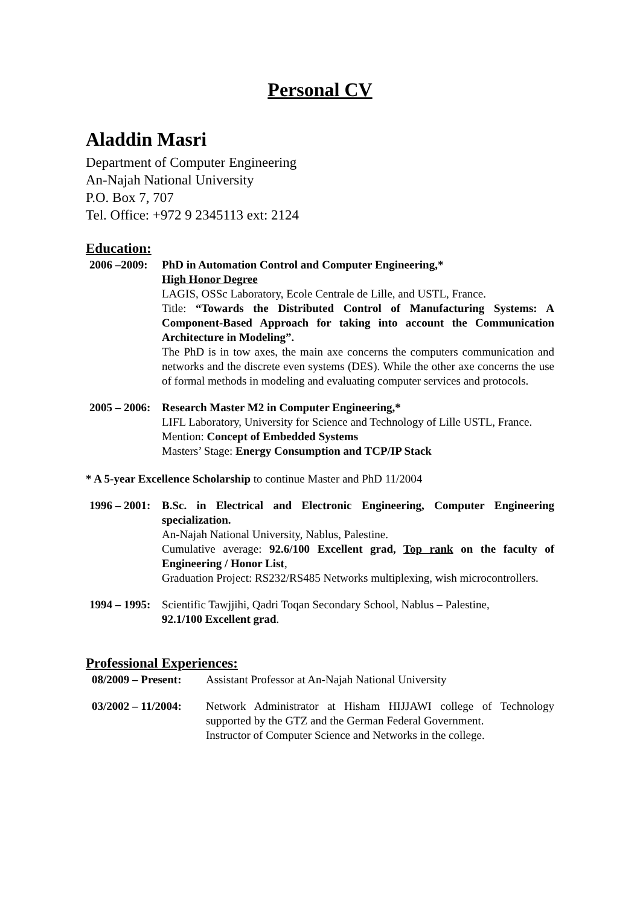Personal CV
Aladdin Masri
Department of Computer Engineering
An-Najah National University
P.O. Box 7, 707
Tel. Office: +972 9 2345113 ext: 2124
Education:
2006 –2009: PhD in Automation Control and Computer Engineering,*
High Honor Degree
LAGIS, OSSc Laboratory, Ecole Centrale de Lille, and USTL, France.
Title: “Towards the Distributed Control of Manufacturing Systems: A Component-Based Approach for taking into account the Communication Architecture in Modeling”.
The PhD is in tow axes, the main axe concerns the computers communication and networks and the discrete even systems (DES). While the other axe concerns the use of formal methods in modeling and evaluating computer services and protocols.
2005 – 2006:
Research Master M2 in Computer Engineering,*
LIFL Laboratory, University for Science and Technology of Lille USTL, France.
Mention: Concept of Embedded Systems
Masters’ Stage: Energy Consumption and TCP/IP Stack
* A 5-year Excellence Scholarship to continue Master and PhD 11/2004
1996 – 2001:
B.Sc. in Electrical and Electronic Engineering, Computer Engineering specialization.
An-Najah National University, Nablus, Palestine.
Cumulative average: 92.6/100 Excellent grad, Top rank on the faculty of Engineering / Honor List,
Graduation Project: RS232/RS485 Networks multiplexing, wish microcontrollers.
1994 – 1995:
Scientific Tawjjihi, Qadri Toqan Secondary School, Nablus – Palestine,
92.1/100 Excellent grad.
Professional Experiences:
08/2009 – Present:
Assistant Professor at An-Najah National University
03/2002 – 11/2004:
Network Administrator at Hisham HIJJAWI college of Technology supported by the GTZ and the German Federal Government.
Instructor of Computer Science and Networks in the college.